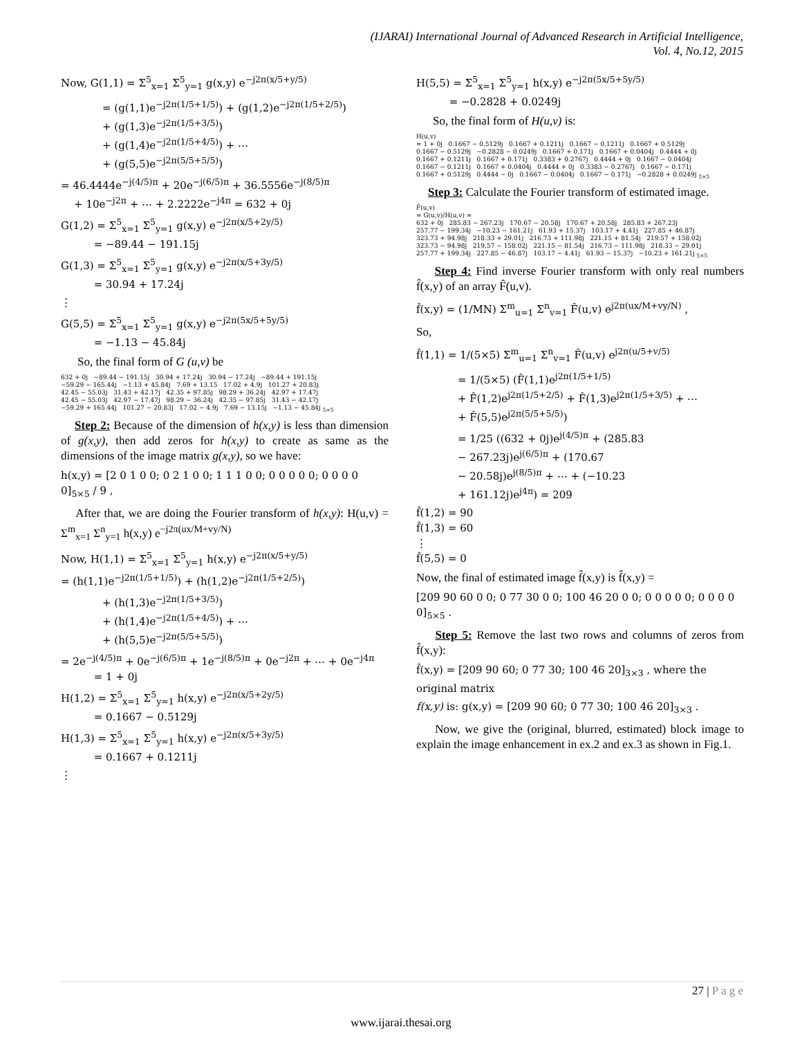(IJARAI) International Journal of Advanced Research in Artificial Intelligence,
Vol. 4, No.12, 2015
Now, G(1,1) = Σ<sup>5</sup><sub>x=1</sub> Σ<sup>5</sup><sub>y=1</sub> g(x,y) e<sup>−j2π(x/5+y/5)</sup>
= (g(1,1)e<sup>−j2π(1/5+1/5)</sup>) + (g(1,2)e<sup>−j2π(1/5+2/5)</sup>)
+ (g(1,3)e<sup>−j2π(1/5+3/5)</sup>)
+ (g(1,4)e<sup>−j2π(1/5+4/5)</sup>) + ⋯
+ (g(5,5)e<sup>−j2π(5/5+5/5)</sup>)
= 46.4444e<sup>−j(4/5)π</sup> + 20e<sup>−j(6/5)π</sup> + 36.5556e<sup>−j(8/5)π</sup>
+ 10e<sup>−j2π</sup> + ⋯ + 2.2222e<sup>−j4π</sup> = 632 + 0j
G(1,2) = Σ<sup>5</sup><sub>x=1</sub> Σ<sup>5</sup><sub>y=1</sub> g(x,y) e<sup>−j2π(x/5+2y/5)</sup>
= −89.44 − 191.15j
G(1,3) = Σ<sup>5</sup><sub>x=1</sub> Σ<sup>5</sup><sub>y=1</sub> g(x,y) e<sup>−j2π(x/5+3y/5)</sup>
= 30.94 + 17.24j
⋮
G(5,5) = Σ<sup>5</sup><sub>x=1</sub> Σ<sup>5</sup><sub>y=1</sub> g(x,y) e<sup>−j2π(5x/5+5y/5)</sup>
= −1.13 − 45.84j
So, the final form of G (u,v) be
632 + 0j −89.44 − 191.15j 30.94 + 17.24j 30.94 − 17.24j −89.44 + 191.15j
−59.29 − 165.44j −1.13 + 45.84j 7.69 + 13.15 17.02 + 4.9j 101.27 + 20.83j
42.45 − 55.03j 31.43 + 42.17j 42.35 + 97.85j 98.29 + 36.24j 42.97 + 17.47j
42.45 − 55.03j 42.97 − 17.47j 98.29 − 36.24j 42.35 − 97.85j 31.43 − 42.17j
−59.29 + 165.44j 101.27 − 20.83j 17.02 − 4.9j 7.69 − 13.15j −1.13 − 45.84j <sub>5×5</sub>
Step 2: Because of the dimension of h(x,y) is less than dimension of g(x,y), then add zeros for h(x,y) to create as same as the dimensions of the image matrix g(x,y), so we have:
h(x,y) = [2 0 1 0 0; 0 2 1 0 0; 1 1 1 0 0; 0 0 0 0 0; 0 0 0 0 0]<sub>5×5</sub> / 9 ,
After that, we are doing the Fourier transform of h(x,y): H(u,v) = Σ<sup>m</sup><sub>x=1</sub> Σ<sup>n</sup><sub>y=1</sub> h(x,y) e<sup>−j2π(ux/M+vy/N)</sup>
Now, H(1,1) = Σ<sup>5</sup><sub>x=1</sub> Σ<sup>5</sup><sub>y=1</sub> h(x,y) e<sup>−j2π(x/5+y/5)</sup>
= (h(1,1)e<sup>−j2π(1/5+1/5)</sup>) + (h(1,2)e<sup>−j2π(1/5+2/5)</sup>)
+ (h(1,3)e<sup>−j2π(1/5+3/5)</sup>)
+ (h(1,4)e<sup>−j2π(1/5+4/5)</sup>) + ⋯
+ (h(5,5)e<sup>−j2π(5/5+5/5)</sup>)
= 2e<sup>−j(4/5)π</sup> + 0e<sup>−j(6/5)π</sup> + 1e<sup>−j(8/5)π</sup> + 0e<sup>−j2π</sup> + ⋯ + 0e<sup>−j4π</sup>
= 1 + 0j
H(1,2) = Σ<sup>5</sup><sub>x=1</sub> Σ<sup>5</sup><sub>y=1</sub> h(x,y) e<sup>−j2π(x/5+2y/5)</sup>
= 0.1667 − 0.5129j
H(1,3) = Σ<sup>5</sup><sub>x=1</sub> Σ<sup>5</sup><sub>y=1</sub> h(x,y) e<sup>−j2π(x/5+3y/5)</sup>
= 0.1667 + 0.1211j
⋮
H(5,5) = Σ<sup>5</sup><sub>x=1</sub> Σ<sup>5</sup><sub>y=1</sub> h(x,y) e<sup>−j2π(5x/5+5y/5)</sup>
= −0.2828 + 0.0249j
So, the final form of H(u,v) is:
H(u,v)
= 1 + 0j 0.1667 − 0.5129j 0.1667 + 0.1211j 0.1667 − 0.1211j 0.1667 + 0.5129j
0.1667 − 0.5129j −0.2828 − 0.0249j 0.1667 + 0.171j 0.1667 + 0.0404j 0.4444 + 0j
0.1667 + 0.1211j 0.1667 + 0.171j 0.3383 + 0.2767j 0.4444 + 0j 0.1667 − 0.0404j
0.1667 − 0.1211j 0.1667 + 0.0404j 0.4444 + 0j 0.3383 − 0.2767j 0.1667 − 0.171j
0.1667 + 0.5129j 0.4444 − 0j 0.1667 − 0.0404j 0.1667 − 0.171j −0.2828 + 0.0249j <sub>5×5</sub>
Step 3: Calculate the Fourier transform of estimated image.
F̂(u,v)
= G(u,v)/H(u,v) =
632 + 0j 285.83 − 267.23j 170.67 − 20.58j 170.67 + 20.58j 285.83 + 267.23j
257.77 − 199.34j −10.23 − 161.21j 61.93 + 15.37j 103.17 + 4.41j 227.85 + 46.87j
323.73 + 94.98j 218.33 + 29.01j 216.73 + 111.98j 221.15 + 81.54j 219.57 + 158.02j
323.73 − 94.98j 219.57 − 158.02j 221.15 − 81.54j 216.73 − 111.98j 218.33 − 29.01j
257.77 + 199.34j 227.85 − 46.87j 103.17 − 4.41j 61.93 − 15.37j −10.23 + 161.21j <sub>5×5</sub>
Step 4: Find inverse Fourier transform with only real numbers f̂(x,y) of an array F̂(u,v).
f̂(x,y) = (1/MN) Σ<sup>m</sup><sub>u=1</sub> Σ<sup>n</sup><sub>v=1</sub> F̂(u,v) e<sup>j2π(ux/M+vy/N)</sup> ,
So,
f̂(1,1) = 1/(5×5) Σ<sup>m</sup><sub>u=1</sub> Σ<sup>n</sup><sub>v=1</sub> F̂(u,v) e<sup>j2π(u/5+v/5)</sup>
= 1/(5×5) (F̂(1,1)e<sup>j2π(1/5+1/5)</sup>
+ F̂(1,2)e<sup>j2π(1/5+2/5)</sup> + F̂(1,3)e<sup>j2π(1/5+3/5)</sup> + ⋯
+ F̂(5,5)e<sup>j2π(5/5+5/5)</sup>)
= 1/25 ((632 + 0j)e<sup>j(4/5)π</sup> + (285.83
− 267.23j)e<sup>j(6/5)π</sup> + (170.67
− 20.58j)e<sup>j(8/5)π</sup> + ⋯ + (−10.23
+ 161.12j)e<sup>j4π</sup>) = 209
f̂(1,2) = 90
f̂(1,3) = 60
⋮
f̂(5,5) = 0
Now, the final of estimated image f̂(x,y) is f̂(x,y) =
[209 90 60 0 0; 0 77 30 0 0; 100 46 20 0 0; 0 0 0 0 0; 0 0 0 0 0]<sub>5×5</sub> .
Step 5: Remove the last two rows and columns of zeros from f̂(x,y):
f̂(x,y) = [209 90 60; 0 77 30; 100 46 20]<sub>3×3</sub> , where the original matrix
f(x,y) is: g(x,y) = [209 90 60; 0 77 30; 100 46 20]<sub>3×3</sub> .
Now, we give the (original, blurred, estimated) block image to explain the image enhancement in ex.2 and ex.3 as shown in Fig.1.
27 | P a g e
www.ijarai.thesai.org